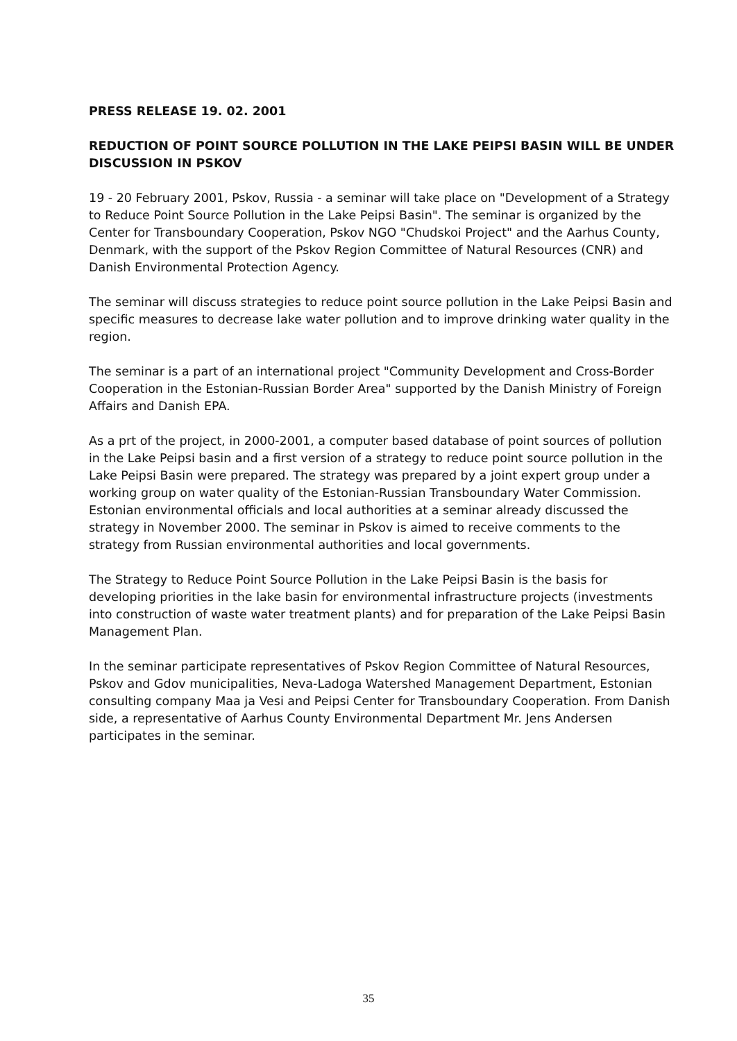PRESS RELEASE 19. 02. 2001
REDUCTION OF POINT SOURCE POLLUTION IN THE LAKE PEIPSI BASIN WILL BE UNDER DISCUSSION IN PSKOV
19 - 20 February 2001, Pskov, Russia - a seminar will take place on "Development of a Strategy to Reduce Point Source Pollution in the Lake Peipsi Basin". The seminar is organized by the Center for Transboundary Cooperation, Pskov NGO "Chudskoi Project" and the Aarhus County, Denmark, with the support of the Pskov Region Committee of Natural Resources (CNR) and Danish Environmental Protection Agency.
The seminar will discuss strategies to reduce point source pollution in the Lake Peipsi Basin and specific measures to decrease lake water pollution and to improve drinking water quality in the region.
The seminar is a part of an international project "Community Development and Cross-Border Cooperation in the Estonian-Russian Border Area" supported by the Danish Ministry of Foreign Affairs and Danish EPA.
As a prt of the project, in 2000-2001, a computer based database of point sources of pollution in the Lake Peipsi basin and a first version of a strategy to reduce point source pollution in the Lake Peipsi Basin were prepared. The strategy was prepared by a joint expert group under a working group on water quality of the Estonian-Russian Transboundary Water Commission. Estonian environmental officials and local authorities at a seminar already discussed the strategy in November 2000. The seminar in Pskov is aimed to receive comments to the strategy from Russian environmental authorities and local governments.
The Strategy to Reduce Point Source Pollution in the Lake Peipsi Basin is the basis for developing priorities in the lake basin for environmental infrastructure projects (investments into construction of waste water treatment plants) and for preparation of the Lake Peipsi Basin Management Plan.
In the seminar participate representatives of Pskov Region Committee of Natural Resources, Pskov and Gdov municipalities, Neva-Ladoga Watershed Management Department, Estonian consulting company Maa ja Vesi and Peipsi Center for Transboundary Cooperation. From Danish side, a representative of Aarhus County Environmental Department Mr. Jens Andersen participates in the seminar.
35